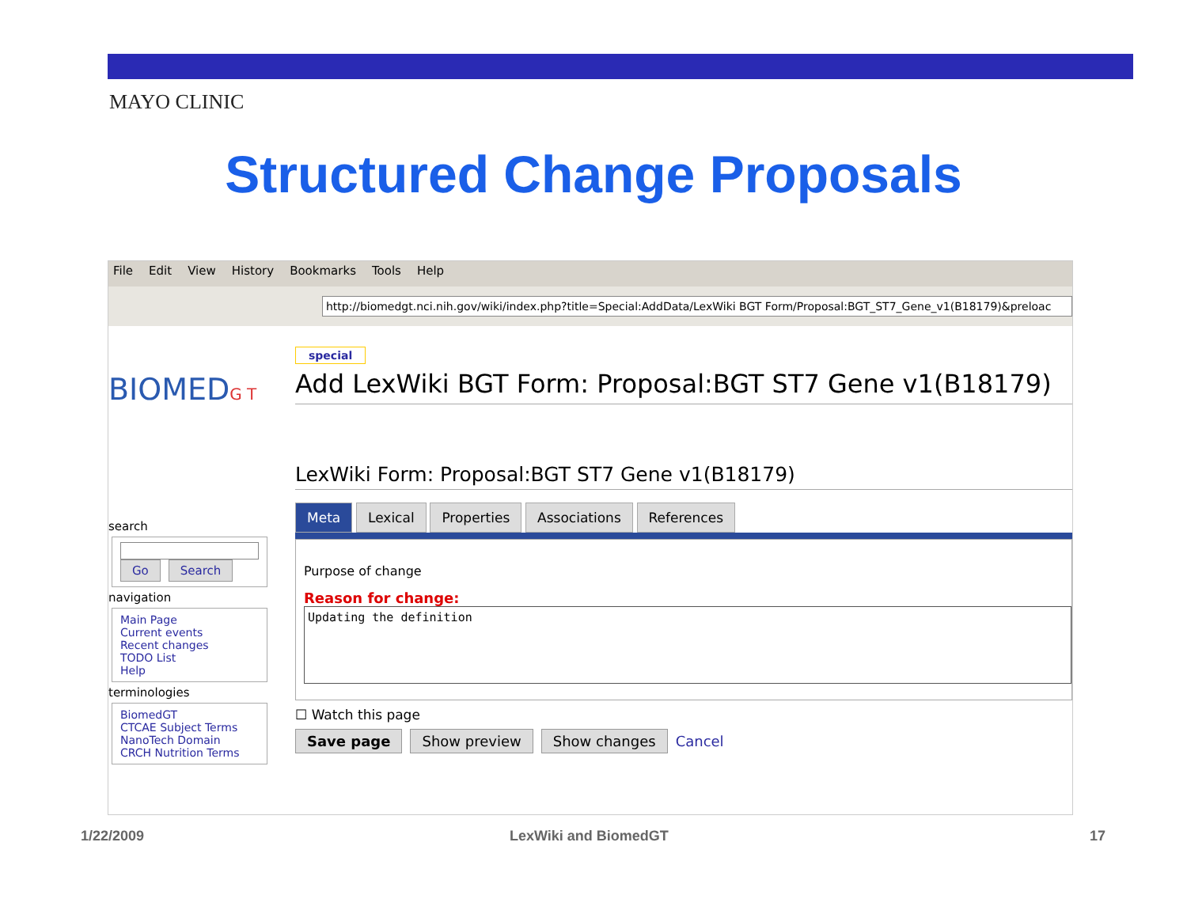MAYO CLINIC
Structured Change Proposals
File Edit View History Bookmarks Tools Help
http://biomedgt.nci.nih.gov/wiki/index.php?title=Special:AddData/LexWiki BGT Form/Proposal:BGT_ST7_Gene_v1(B18179)&preloac
BIOMEDG T
search
Go Search
navigation
Main Page
Current events
Recent changes
TODO List
Help
terminologies
BiomedGT
CTCAE Subject Terms
NanoTech Domain
CRCH Nutrition Terms
special
Add LexWiki BGT Form: Proposal:BGT ST7 Gene v1(B18179)
LexWiki Form: Proposal:BGT ST7 Gene v1(B18179)
Meta Lexical Properties Associations References
Purpose of change
Reason for change:
Updating the definition
☐ Watch this page
Save page Show preview Show changes Cancel
1/22/2009 LexWiki and BiomedGT 17